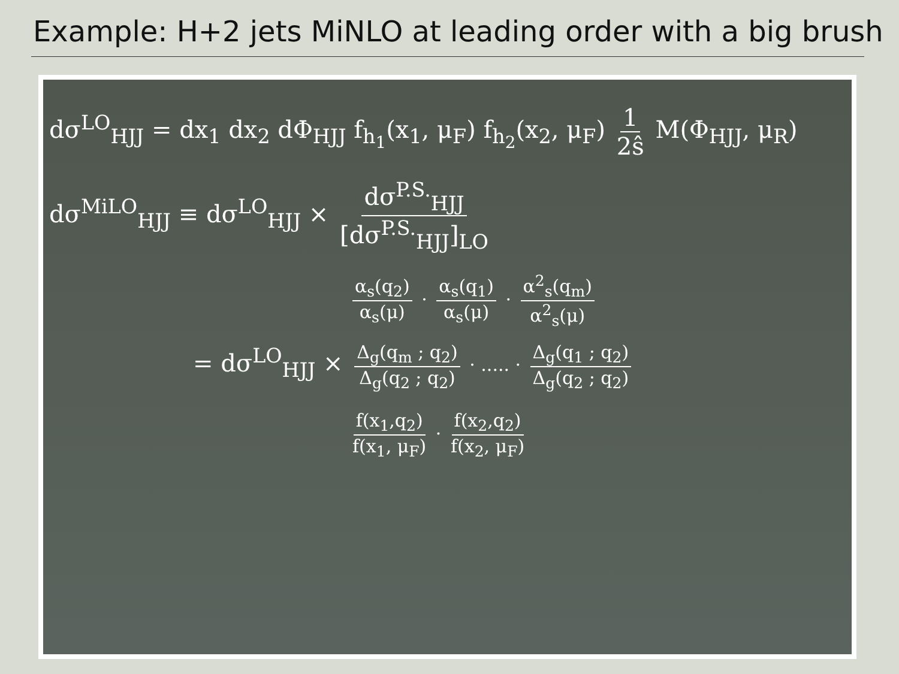Example: H+2 jets MiNLO at leading order with a big brush
dσ<sup>LO</sup><sub>HJJ</sub> = dx<sub>1</sub> dx<sub>2</sub> dΦ<sub>HJJ</sub> f<sub>h<sub>1</sub></sub>(x<sub>1</sub>, μ<sub>F</sub>) f<sub>h<sub>2</sub></sub>(x<sub>2</sub>, μ<sub>F</sub>) 1 2ŝ M(Φ<sub>HJJ</sub>, μ<sub>R</sub>)
dσ<sup>MiLO</sup><sub>HJJ</sub> ≡ dσ<sup>LO</sup><sub>HJJ</sub> × dσ<sup>P.S.</sup><sub>HJJ</sub> [dσ<sup>P.S.</sup><sub>HJJ</sub>]<sub>LO</sub>
α<sub>s</sub>(q<sub>2</sub>) α<sub>s</sub>(μ) · α<sub>s</sub>(q<sub>1</sub>) α<sub>s</sub>(μ) · α<sup>2</sup><sub>s</sub>(q<sub>m</sub>) α<sup>2</sup><sub>s</sub>(μ)
= dσ<sup>LO</sup><sub>HJJ</sub> × Δ<sub>g</sub>(q<sub>m</sub> ; q<sub>2</sub>) Δ<sub>g</sub>(q<sub>2</sub> ; q<sub>2</sub>) · ..... · Δ<sub>g</sub>(q<sub>1</sub> ; q<sub>2</sub>) Δ<sub>g</sub>(q<sub>2</sub> ; q<sub>2</sub>)
f(x<sub>1</sub>,q<sub>2</sub>) f(x<sub>1</sub>, μ<sub>F</sub>) · f(x<sub>2</sub>,q<sub>2</sub>) f(x<sub>2</sub>, μ<sub>F</sub>)